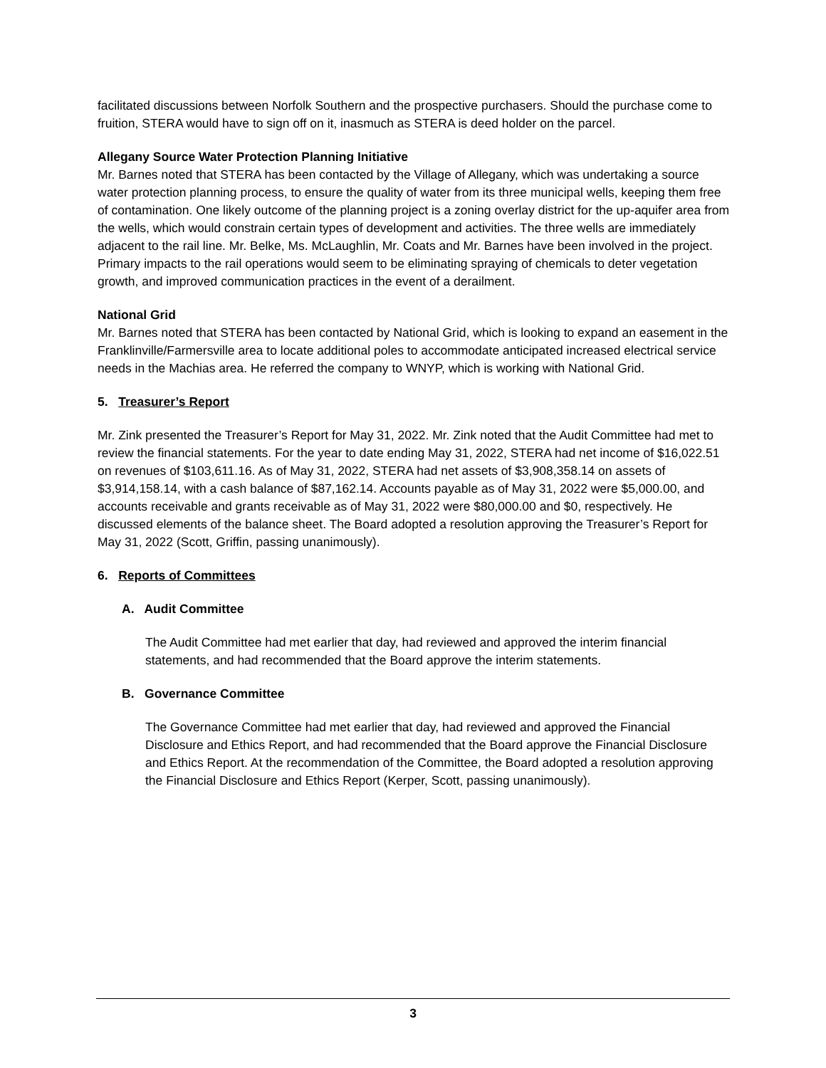facilitated discussions between Norfolk Southern and the prospective purchasers. Should the purchase come to fruition, STERA would have to sign off on it, inasmuch as STERA is deed holder on the parcel.
Allegany Source Water Protection Planning Initiative
Mr. Barnes noted that STERA has been contacted by the Village of Allegany, which was undertaking a source water protection planning process, to ensure the quality of water from its three municipal wells, keeping them free of contamination. One likely outcome of the planning project is a zoning overlay district for the up-aquifer area from the wells, which would constrain certain types of development and activities. The three wells are immediately adjacent to the rail line. Mr. Belke, Ms. McLaughlin, Mr. Coats and Mr. Barnes have been involved in the project. Primary impacts to the rail operations would seem to be eliminating spraying of chemicals to deter vegetation growth, and improved communication practices in the event of a derailment.
National Grid
Mr. Barnes noted that STERA has been contacted by National Grid, which is looking to expand an easement in the Franklinville/Farmersville area to locate additional poles to accommodate anticipated increased electrical service needs in the Machias area. He referred the company to WNYP, which is working with National Grid.
5. Treasurer’s Report
Mr. Zink presented the Treasurer’s Report for May 31, 2022. Mr. Zink noted that the Audit Committee had met to review the financial statements. For the year to date ending May 31, 2022, STERA had net income of $16,022.51 on revenues of $103,611.16. As of May 31, 2022, STERA had net assets of $3,908,358.14 on assets of $3,914,158.14, with a cash balance of $87,162.14. Accounts payable as of May 31, 2022 were $5,000.00, and accounts receivable and grants receivable as of May 31, 2022 were $80,000.00 and $0, respectively. He discussed elements of the balance sheet. The Board adopted a resolution approving the Treasurer’s Report for May 31, 2022 (Scott, Griffin, passing unanimously).
6. Reports of Committees
A. Audit Committee
The Audit Committee had met earlier that day, had reviewed and approved the interim financial statements, and had recommended that the Board approve the interim statements.
B. Governance Committee
The Governance Committee had met earlier that day, had reviewed and approved the Financial Disclosure and Ethics Report, and had recommended that the Board approve the Financial Disclosure and Ethics Report. At the recommendation of the Committee, the Board adopted a resolution approving the Financial Disclosure and Ethics Report (Kerper, Scott, passing unanimously).
3